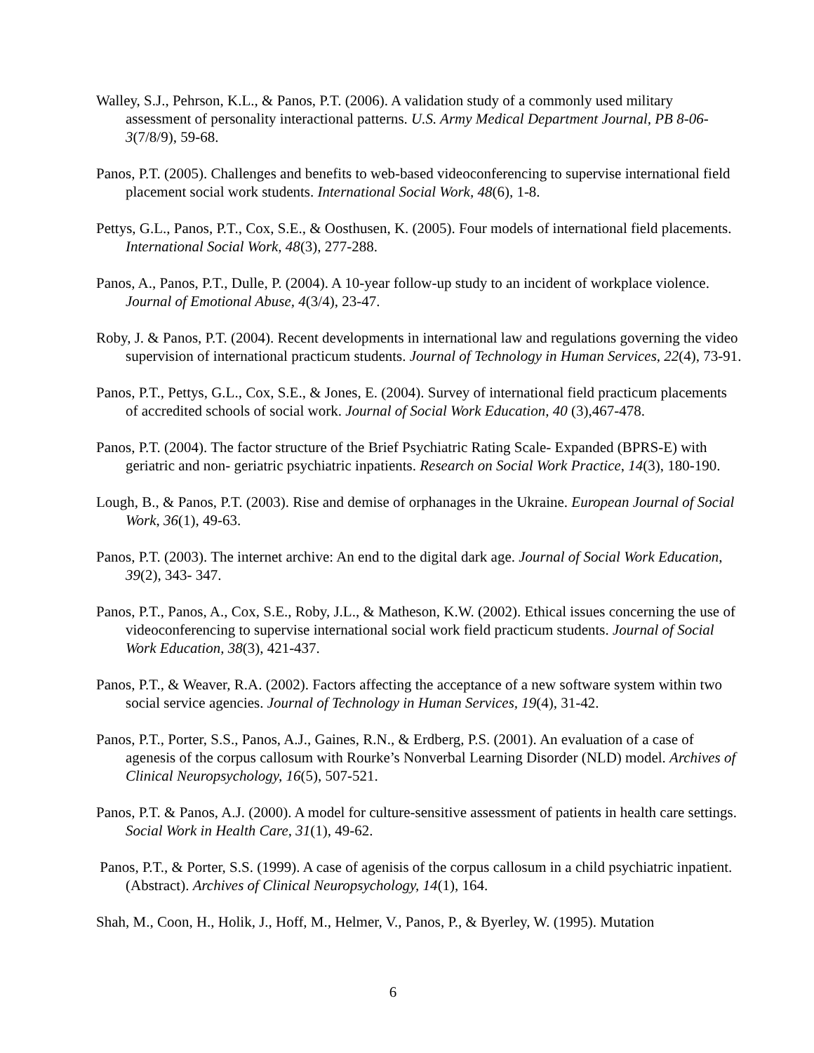Walley, S.J., Pehrson, K.L., & Panos, P.T. (2006). A validation study of a commonly used military assessment of personality interactional patterns. U.S. Army Medical Department Journal, PB 8-06-3(7/8/9), 59-68.
Panos, P.T. (2005). Challenges and benefits to web-based videoconferencing to supervise international field placement social work students. International Social Work, 48(6), 1-8.
Pettys, G.L., Panos, P.T., Cox, S.E., & Oosthusen, K. (2005). Four models of international field placements. International Social Work, 48(3), 277-288.
Panos, A., Panos, P.T., Dulle, P. (2004). A 10-year follow-up study to an incident of workplace violence. Journal of Emotional Abuse, 4(3/4), 23-47.
Roby, J. & Panos, P.T. (2004). Recent developments in international law and regulations governing the video supervision of international practicum students. Journal of Technology in Human Services, 22(4), 73-91.
Panos, P.T., Pettys, G.L., Cox, S.E., & Jones, E. (2004). Survey of international field practicum placements of accredited schools of social work. Journal of Social Work Education, 40 (3),467-478.
Panos, P.T. (2004). The factor structure of the Brief Psychiatric Rating Scale- Expanded (BPRS-E) with geriatric and non- geriatric psychiatric inpatients. Research on Social Work Practice, 14(3), 180-190.
Lough, B., & Panos, P.T. (2003). Rise and demise of orphanages in the Ukraine. European Journal of Social Work, 36(1), 49-63.
Panos, P.T. (2003). The internet archive: An end to the digital dark age. Journal of Social Work Education, 39(2), 343- 347.
Panos, P.T., Panos, A., Cox, S.E., Roby, J.L., & Matheson, K.W. (2002). Ethical issues concerning the use of videoconferencing to supervise international social work field practicum students. Journal of Social Work Education, 38(3), 421-437.
Panos, P.T., & Weaver, R.A. (2002). Factors affecting the acceptance of a new software system within two social service agencies. Journal of Technology in Human Services, 19(4), 31-42.
Panos, P.T., Porter, S.S., Panos, A.J., Gaines, R.N., & Erdberg, P.S. (2001). An evaluation of a case of agenesis of the corpus callosum with Rourke’s Nonverbal Learning Disorder (NLD) model. Archives of Clinical Neuropsychology, 16(5), 507-521.
Panos, P.T. & Panos, A.J. (2000). A model for culture-sensitive assessment of patients in health care settings. Social Work in Health Care, 31(1), 49-62.
Panos, P.T., & Porter, S.S. (1999). A case of agenisis of the corpus callosum in a child psychiatric inpatient. (Abstract). Archives of Clinical Neuropsychology, 14(1), 164.
Shah, M., Coon, H., Holik, J., Hoff, M., Helmer, V., Panos, P., & Byerley, W. (1995). Mutation
6